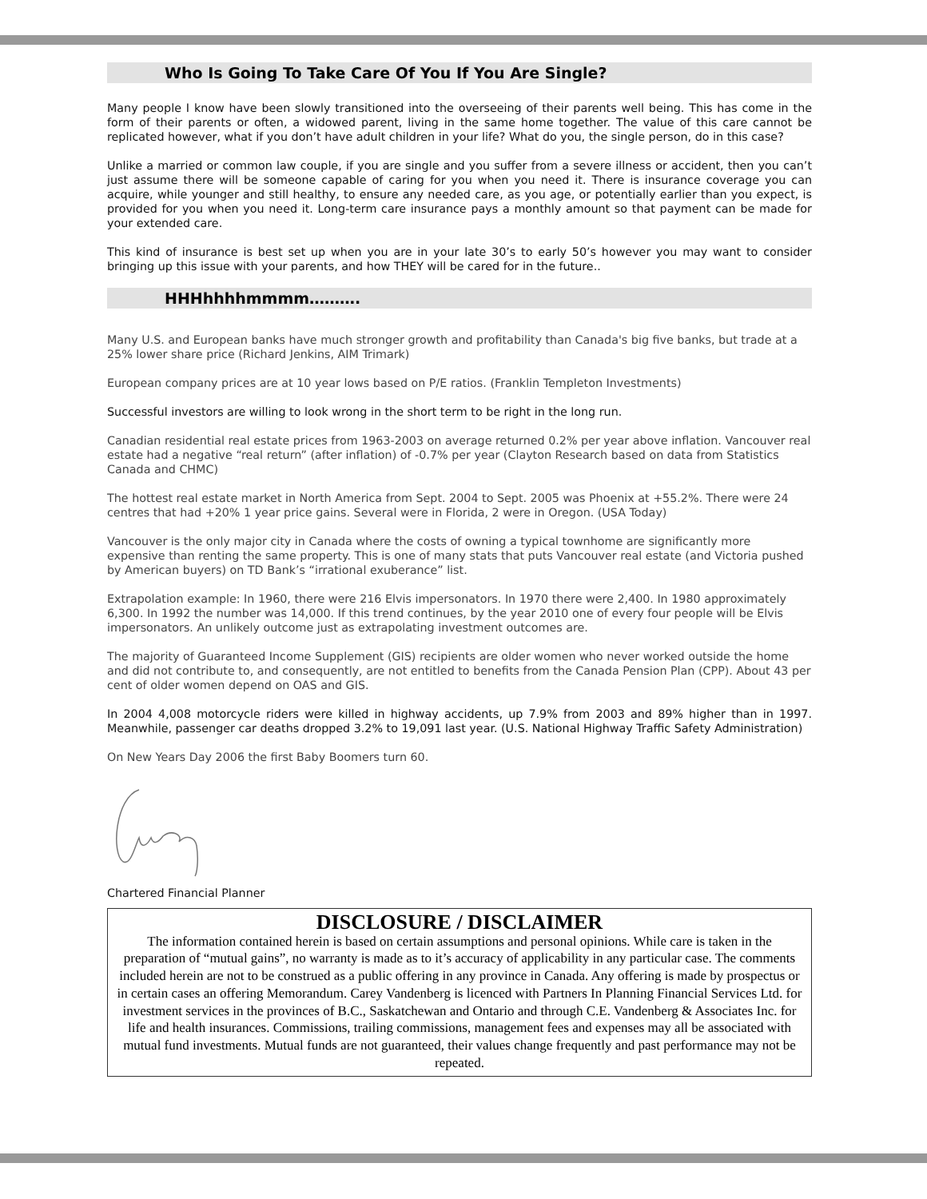Who Is Going To Take Care Of You If You Are Single?
Many people I know have been slowly transitioned into the overseeing of their parents well being. This has come in the form of their parents or often, a widowed parent, living in the same home together. The value of this care cannot be replicated however, what if you don’t have adult children in your life? What do you, the single person, do in this case?
Unlike a married or common law couple, if you are single and you suffer from a severe illness or accident, then you can’t just assume there will be someone capable of caring for you when you need it. There is insurance coverage you can acquire, while younger and still healthy, to ensure any needed care, as you age, or potentially earlier than you expect, is provided for you when you need it. Long-term care insurance pays a monthly amount so that payment can be made for your extended care.
This kind of insurance is best set up when you are in your late 30’s to early 50’s however you may want to consider bringing up this issue with your parents, and how THEY will be cared for in the future..
HHHhhhhmmmm……….
Many U.S. and European banks have much stronger growth and profitability than Canada's big five banks, but trade at a 25% lower share price (Richard Jenkins, AIM Trimark)
European company prices are at 10 year lows based on P/E ratios. (Franklin Templeton Investments)
Successful investors are willing to look wrong in the short term to be right in the long run.
Canadian residential real estate prices from 1963-2003 on average returned 0.2% per year above inflation. Vancouver real estate had a negative “real return” (after inflation) of -0.7% per year (Clayton Research based on data from Statistics Canada and CHMC)
The hottest real estate market in North America from Sept. 2004 to Sept. 2005 was Phoenix at +55.2%. There were 24 centres that had +20% 1 year price gains. Several were in Florida, 2 were in Oregon. (USA Today)
Vancouver is the only major city in Canada where the costs of owning a typical townhome are significantly more expensive than renting the same property. This is one of many stats that puts Vancouver real estate (and Victoria pushed by American buyers) on TD Bank’s “irrational exuberance” list.
Extrapolation example: In 1960, there were 216 Elvis impersonators. In 1970 there were 2,400. In 1980 approximately 6,300. In 1992 the number was 14,000. If this trend continues, by the year 2010 one of every four people will be Elvis impersonators. An unlikely outcome just as extrapolating investment outcomes are.
The majority of Guaranteed Income Supplement (GIS) recipients are older women who never worked outside the home and did not contribute to, and consequently, are not entitled to benefits from the Canada Pension Plan (CPP). About 43 per cent of older women depend on OAS and GIS.
In 2004 4,008 motorcycle riders were killed in highway accidents, up 7.9% from 2003 and 89% higher than in 1997. Meanwhile, passenger car deaths dropped 3.2% to 19,091 last year. (U.S. National Highway Traffic Safety Administration)
On New Years Day 2006 the first Baby Boomers turn 60.
Chartered Financial Planner
DISCLOSURE / DISCLAIMER
The information contained herein is based on certain assumptions and personal opinions. While care is taken in the preparation of “mutual gains”, no warranty is made as to it’s accuracy of applicability in any particular case. The comments included herein are not to be construed as a public offering in any province in Canada. Any offering is made by prospectus or in certain cases an offering Memorandum. Carey Vandenberg is licenced with Partners In Planning Financial Services Ltd. for investment services in the provinces of B.C., Saskatchewan and Ontario and through C.E. Vandenberg & Associates Inc. for life and health insurances. Commissions, trailing commissions, management fees and expenses may all be associated with mutual fund investments. Mutual funds are not guaranteed, their values change frequently and past performance may not be repeated.